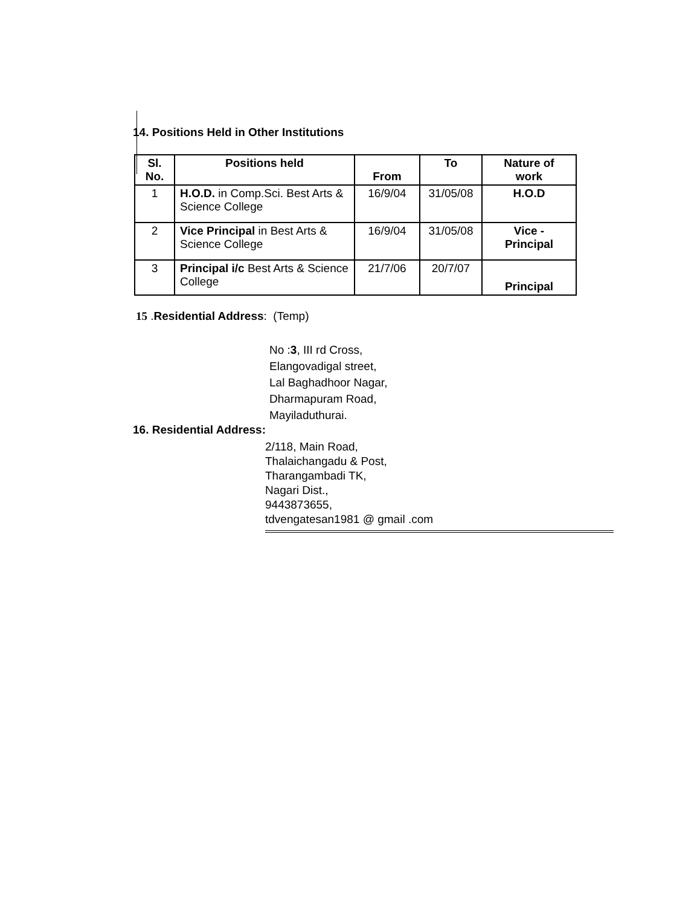14. Positions Held in Other Institutions
| Sl. No. | Positions held | From | To | Nature of work |
| --- | --- | --- | --- | --- |
| 1 | H.O.D. in Comp.Sci. Best Arts & Science College | 16/9/04 | 31/05/08 | H.O.D |
| 2 | Vice Principal in Best Arts & Science College | 16/9/04 | 31/05/08 | Vice - Principal |
| 3 | Principal i/c Best Arts & Science College | 21/7/06 | 20/7/07 | Principal |
15 .Residential Address: (Temp)
No :3, III rd Cross,
Elangovadigal street,
Lal Baghadhoor Nagar,
Dharmapuram Road,
Mayiladuthurai.
16. Residential Address:
2/118, Main Road,
Thalaichangadu & Post,
Tharangambadi TK,
Nagari Dist.,
9443873655,
tdvengatesan1981 @ gmail .com